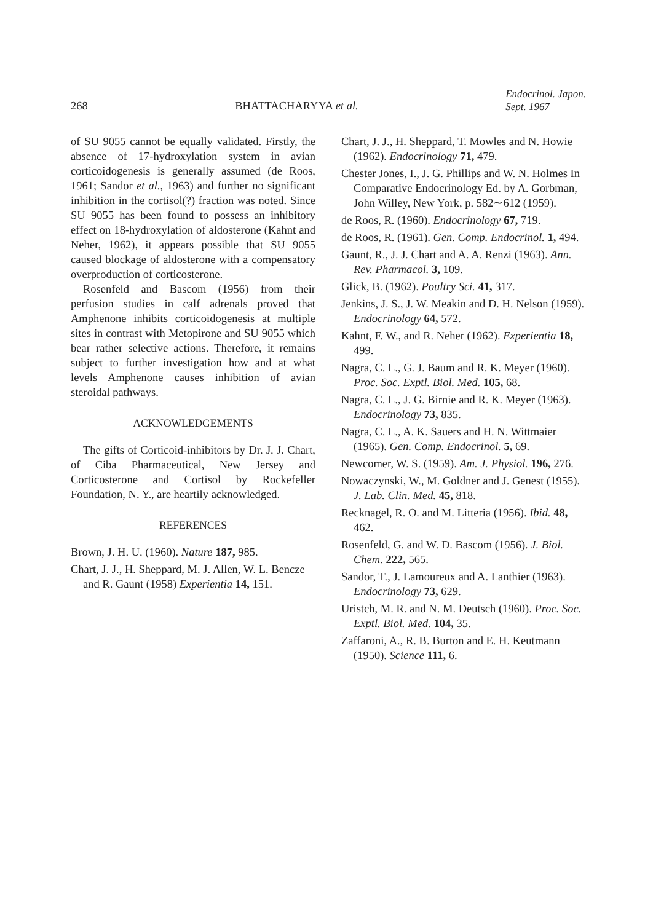268 BHATTACHARYYA et al. Endocrinol. Japon.
Sept. 1967
of SU 9055 cannot be equally validated. Firstly, the absence of 17-hydroxylation system in avian corticoidogenesis is generally assumed (de Roos, 1961; Sandor et al., 1963) and further no significant inhibition in the cortisol(?) fraction was noted. Since SU 9055 has been found to possess an inhibitory effect on 18-hydroxylation of aldosterone (Kahnt and Neher, 1962), it appears possible that SU 9055 caused blockage of aldosterone with a compensatory overproduction of corticosterone.
Rosenfeld and Bascom (1956) from their perfusion studies in calf adrenals proved that Amphenone inhibits corticoidogenesis at multiple sites in contrast with Metopirone and SU 9055 which bear rather selective actions. Therefore, it remains subject to further investigation how and at what levels Amphenone causes inhibition of avian steroidal pathways.
ACKNOWLEDGEMENTS
The gifts of Corticoid-inhibitors by Dr. J. J. Chart, of Ciba Pharmaceutical, New Jersey and Corticosterone and Cortisol by Rockefeller Foundation, N. Y., are heartily acknowledged.
REFERENCES
Brown, J. H. U. (1960). Nature 187, 985.
Chart, J. J., H. Sheppard, M. J. Allen, W. L. Bencze and R. Gaunt (1958) Experientia 14, 151.
Chart, J. J., H. Sheppard, T. Mowles and N. Howie (1962). Endocrinology 71, 479.
Chester Jones, I., J. G. Phillips and W. N. Holmes In Comparative Endocrinology Ed. by A. Gorbman, John Willey, New York, p. 582∼612 (1959).
de Roos, R. (1960). Endocrinology 67, 719.
de Roos, R. (1961). Gen. Comp. Endocrinol. 1, 494.
Gaunt, R., J. J. Chart and A. A. Renzi (1963). Ann. Rev. Pharmacol. 3, 109.
Glick, B. (1962). Poultry Sci. 41, 317.
Jenkins, J. S., J. W. Meakin and D. H. Nelson (1959). Endocrinology 64, 572.
Kahnt, F. W., and R. Neher (1962). Experientia 18, 499.
Nagra, C. L., G. J. Baum and R. K. Meyer (1960). Proc. Soc. Exptl. Biol. Med. 105, 68.
Nagra, C. L., J. G. Birnie and R. K. Meyer (1963). Endocrinology 73, 835.
Nagra, C. L., A. K. Sauers and H. N. Wittmaier (1965). Gen. Comp. Endocrinol. 5, 69.
Newcomer, W. S. (1959). Am. J. Physiol. 196, 276.
Nowaczynski, W., M. Goldner and J. Genest (1955). J. Lab. Clin. Med. 45, 818.
Recknagel, R. O. and M. Litteria (1956). Ibid. 48, 462.
Rosenfeld, G. and W. D. Bascom (1956). J. Biol. Chem. 222, 565.
Sandor, T., J. Lamoureux and A. Lanthier (1963). Endocrinology 73, 629.
Uristch, M. R. and N. M. Deutsch (1960). Proc. Soc. Exptl. Biol. Med. 104, 35.
Zaffaroni, A., R. B. Burton and E. H. Keutmann (1950). Science 111, 6.